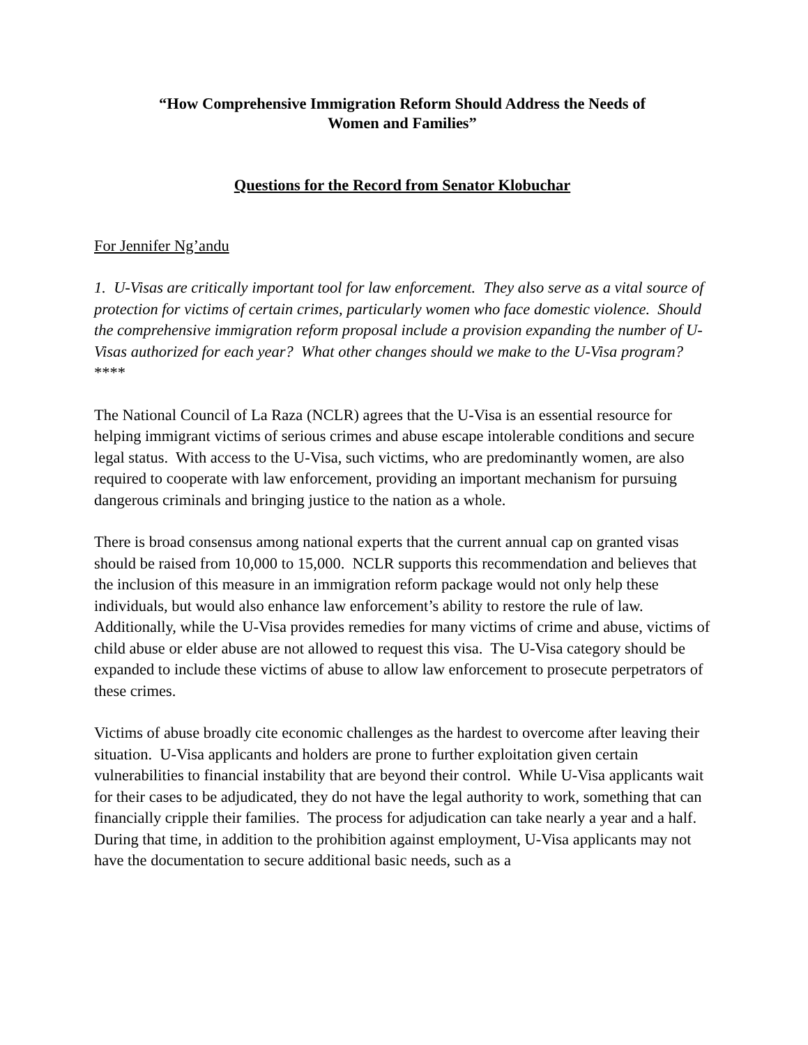“How Comprehensive Immigration Reform Should Address the Needs of
Women and Families”
Questions for the Record from Senator Klobuchar
For Jennifer Ng’andu
1. U-Visas are critically important tool for law enforcement. They also serve as a vital source of protection for victims of certain crimes, particularly women who face domestic violence. Should the comprehensive immigration reform proposal include a provision expanding the number of U-Visas authorized for each year? What other changes should we make to the U-Visa program?
****
The National Council of La Raza (NCLR) agrees that the U-Visa is an essential resource for helping immigrant victims of serious crimes and abuse escape intolerable conditions and secure legal status. With access to the U-Visa, such victims, who are predominantly women, are also required to cooperate with law enforcement, providing an important mechanism for pursuing dangerous criminals and bringing justice to the nation as a whole.
There is broad consensus among national experts that the current annual cap on granted visas should be raised from 10,000 to 15,000. NCLR supports this recommendation and believes that the inclusion of this measure in an immigration reform package would not only help these individuals, but would also enhance law enforcement’s ability to restore the rule of law. Additionally, while the U-Visa provides remedies for many victims of crime and abuse, victims of child abuse or elder abuse are not allowed to request this visa. The U-Visa category should be expanded to include these victims of abuse to allow law enforcement to prosecute perpetrators of these crimes.
Victims of abuse broadly cite economic challenges as the hardest to overcome after leaving their situation. U-Visa applicants and holders are prone to further exploitation given certain vulnerabilities to financial instability that are beyond their control. While U-Visa applicants wait for their cases to be adjudicated, they do not have the legal authority to work, something that can financially cripple their families. The process for adjudication can take nearly a year and a half. During that time, in addition to the prohibition against employment, U-Visa applicants may not have the documentation to secure additional basic needs, such as a